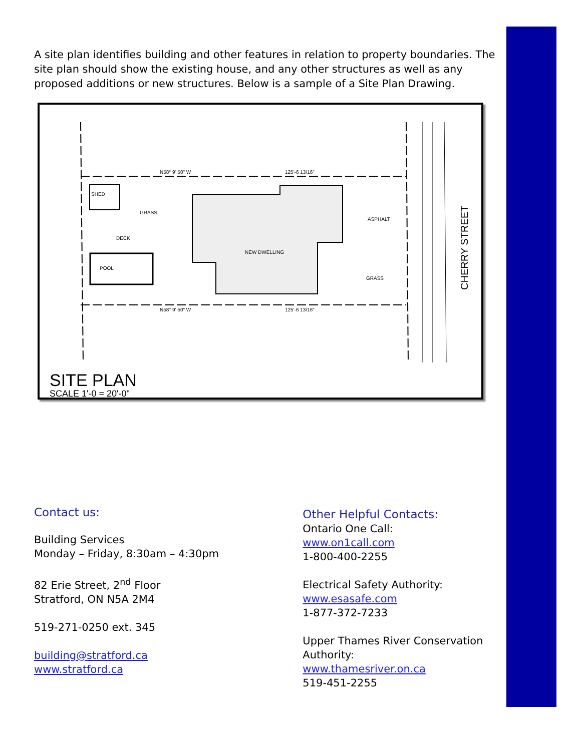A site plan identifies building and other features in relation to property boundaries. The site plan should show the existing house, and any other structures as well as any proposed additions or new structures. Below is a sample of a Site Plan Drawing.
SHED
POOL
NEW DWELLING
ASPHALT
GRASS
GRASS
DECK
N58° 9' 50" W
125'-6 13/16"
N58° 9' 50" W
125'-6 13/16"
CHERRY STREET
SITE PLAN
SCALE 1'-0 = 20'-0"
Contact us:
Building Services
Monday – Friday, 8:30am – 4:30pm
82 Erie Street, 2<sup>nd</sup> Floor
Stratford, ON N5A 2M4
519-271-0250 ext. 345
building@stratford.ca
www.stratford.ca
Other Helpful Contacts:
Ontario One Call:
www.on1call.com
1-800-400-2255
Electrical Safety Authority:
www.esasafe.com
1-877-372-7233
Upper Thames River Conservation Authority:
www.thamesriver.on.ca
519-451-2255